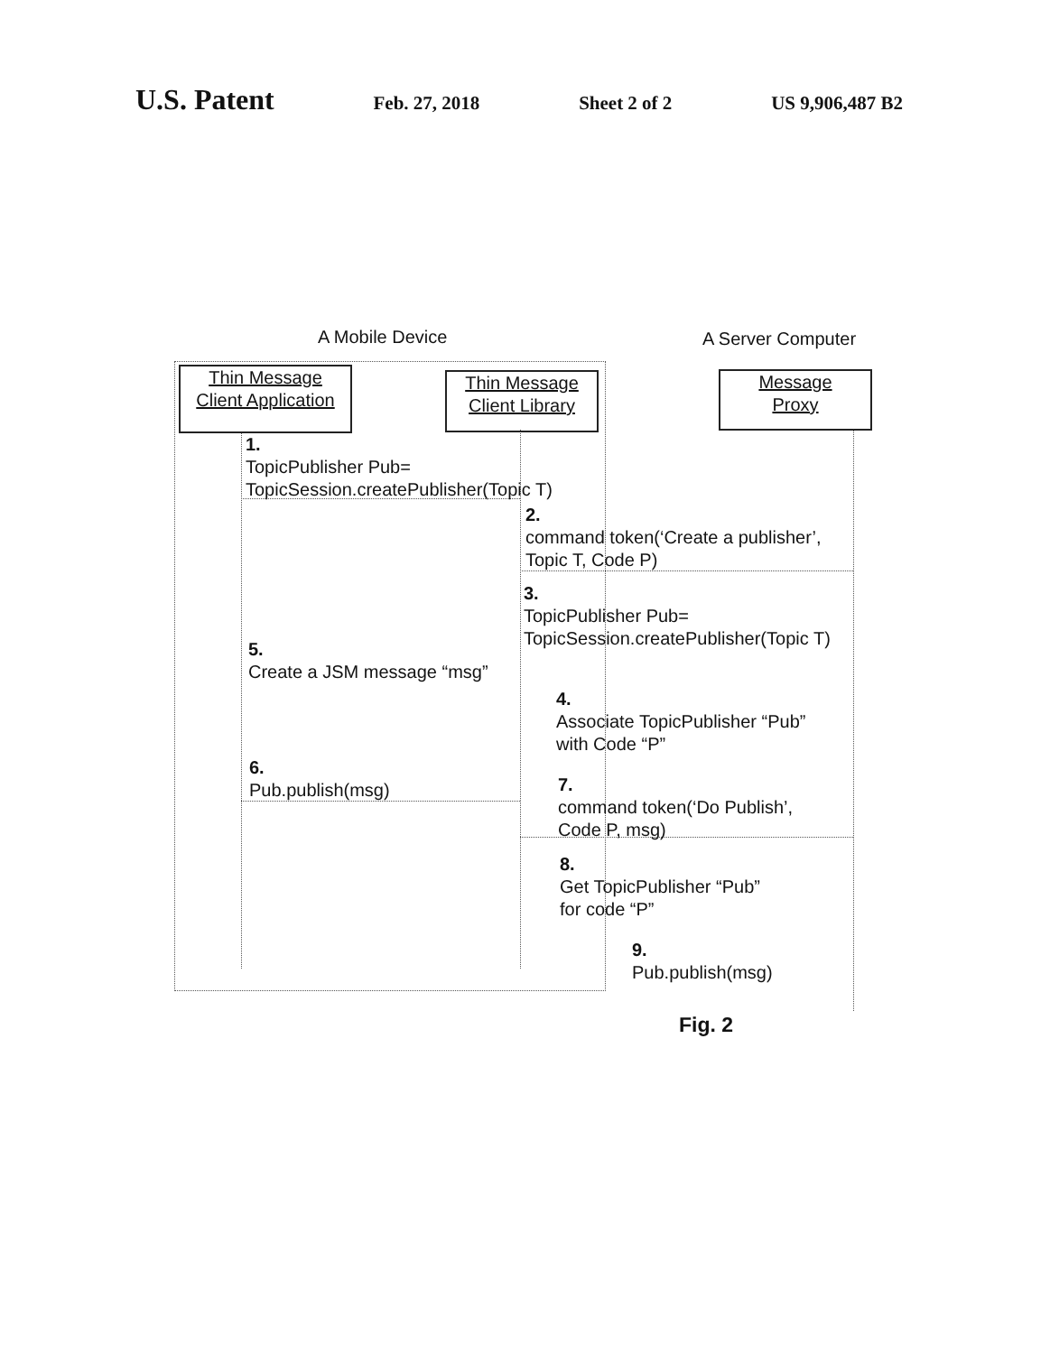U.S. Patent Feb. 27, 2018 Sheet 2 of 2 US 9,906,487 B2
A Mobile Device A Server Computer
Thin Message
Client Application
Thin Message
Client Library
Message
Proxy
1.
TopicPublisher Pub=
TopicSession.createPublisher(Topic T)
2.
command token(‘Create a publisher’,
Topic T, Code P)
3.
TopicPublisher Pub=
TopicSession.createPublisher(Topic T)
5.
Create a JSM message “msg”
4.
Associate TopicPublisher “Pub”
with Code “P”
6.
Pub.publish(msg)
7.
command token(‘Do Publish’,
Code P, msg)
8.
Get TopicPublisher “Pub”
for code “P”
9.
Pub.publish(msg)
Fig. 2